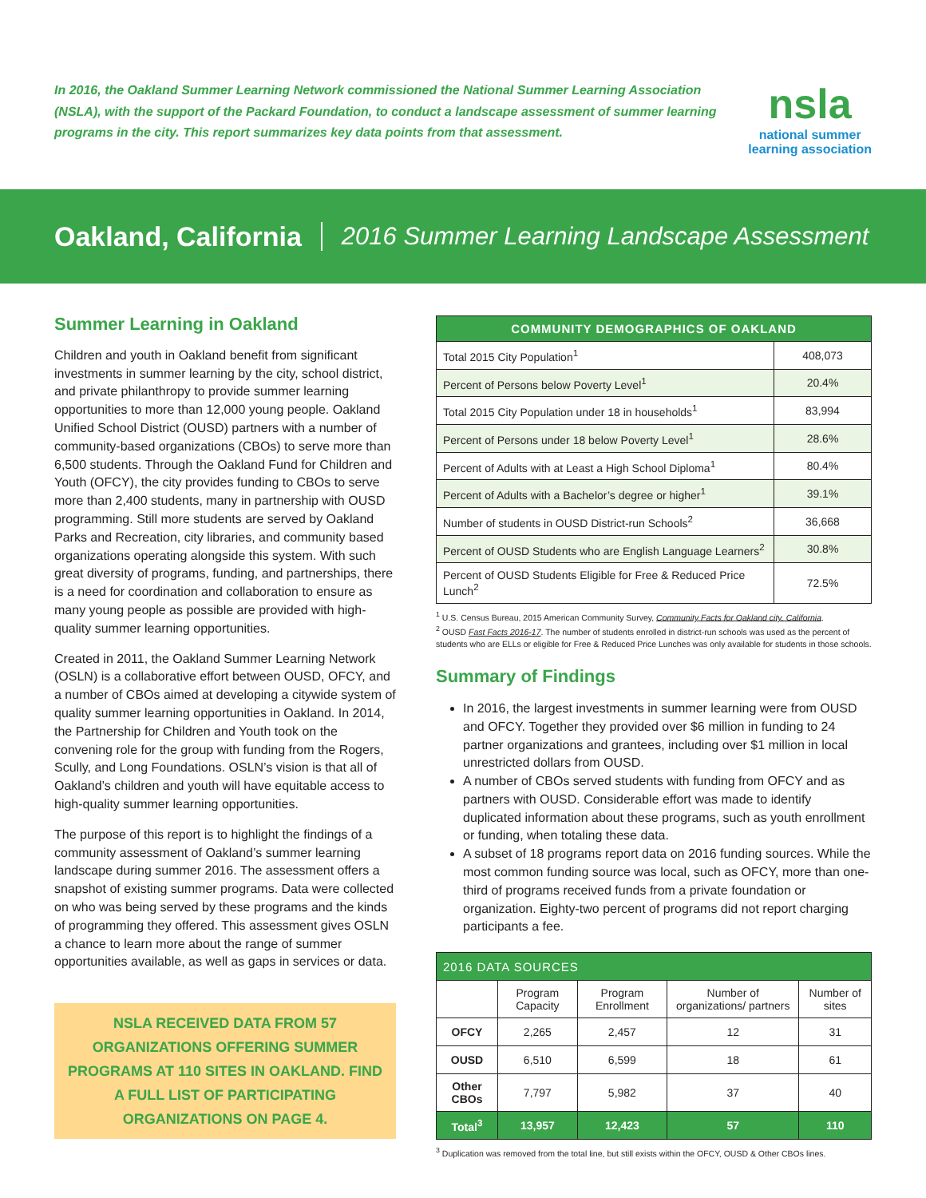In 2016, the Oakland Summer Learning Network commissioned the National Summer Learning Association (NSLA), with the support of the Packard Foundation, to conduct a landscape assessment of summer learning programs in the city. This report summarizes key data points from that assessment.
nsla
national summer
learning association
Oakland, California 2016 Summer Learning Landscape Assessment
Summer Learning in Oakland
Children and youth in Oakland benefit from significant investments in summer learning by the city, school district, and private philanthropy to provide summer learning opportunities to more than 12,000 young people. Oakland Unified School District (OUSD) partners with a number of community-based organizations (CBOs) to serve more than 6,500 students. Through the Oakland Fund for Children and Youth (OFCY), the city provides funding to CBOs to serve more than 2,400 students, many in partnership with OUSD programming. Still more students are served by Oakland Parks and Recreation, city libraries, and community based organizations operating alongside this system. With such great diversity of programs, funding, and partnerships, there is a need for coordination and collaboration to ensure as many young people as possible are provided with high-quality summer learning opportunities.
Created in 2011, the Oakland Summer Learning Network (OSLN) is a collaborative effort between OUSD, OFCY, and a number of CBOs aimed at developing a citywide system of quality summer learning opportunities in Oakland. In 2014, the Partnership for Children and Youth took on the convening role for the group with funding from the Rogers, Scully, and Long Foundations. OSLN’s vision is that all of Oakland’s children and youth will have equitable access to high-quality summer learning opportunities.
The purpose of this report is to highlight the findings of a community assessment of Oakland’s summer learning landscape during summer 2016. The assessment offers a snapshot of existing summer programs. Data were collected on who was being served by these programs and the kinds of programming they offered. This assessment gives OSLN a chance to learn more about the range of summer opportunities available, as well as gaps in services or data.
NSLA RECEIVED DATA FROM 57 ORGANIZATIONS OFFERING SUMMER PROGRAMS AT 110 SITES IN OAKLAND. FIND A FULL LIST OF PARTICIPATING ORGANIZATIONS ON PAGE 4.
| COMMUNITY DEMOGRAPHICS OF OAKLAND | |
| --- | --- |
| Total 2015 City Population<sup>1</sup> | 408,073 |
| Percent of Persons below Poverty Level<sup>1</sup> | 20.4% |
| Total 2015 City Population under 18 in households<sup>1</sup> | 83,994 |
| Percent of Persons under 18 below Poverty Level<sup>1</sup> | 28.6% |
| Percent of Adults with at Least a High School Diploma<sup>1</sup> | 80.4% |
| Percent of Adults with a Bachelor’s degree or higher<sup>1</sup> | 39.1% |
| Number of students in OUSD District-run Schools<sup>2</sup> | 36,668 |
| Percent of OUSD Students who are English Language Learners<sup>2</sup> | 30.8% |
| Percent of OUSD Students Eligible for Free & Reduced Price Lunch<sup>2</sup> | 72.5% |
<sup>1</sup> U.S. Census Bureau, 2015 American Community Survey, Community Facts for Oakland city, California.
<sup>2</sup> OUSD Fast Facts 2016-17. The number of students enrolled in district-run schools was used as the percent of students who are ELLs or eligible for Free & Reduced Price Lunches was only available for students in those schools.
Summary of Findings
In 2016, the largest investments in summer learning were from OUSD and OFCY. Together they provided over $6 million in funding to 24 partner organizations and grantees, including over $1 million in local unrestricted dollars from OUSD.
A number of CBOs served students with funding from OFCY and as partners with OUSD. Considerable effort was made to identify duplicated information about these programs, such as youth enrollment or funding, when totaling these data.
A subset of 18 programs report data on 2016 funding sources. While the most common funding source was local, such as OFCY, more than one-third of programs received funds from a private foundation or organization. Eighty-two percent of programs did not report charging participants a fee.
| 2016 DATA SOURCES | | | | |
| --- | --- | --- | --- | --- |
| | Program Capacity | Program Enrollment | Number of organizations/ partners | Number of sites |
| OFCY | 2,265 | 2,457 | 12 | 31 |
| OUSD | 6,510 | 6,599 | 18 | 61 |
| Other CBOs | 7,797 | 5,982 | 37 | 40 |
| Total<sup>3</sup> | 13,957 | 12,423 | 57 | 110 |
<sup>3</sup> Duplication was removed from the total line, but still exists within the OFCY, OUSD & Other CBOs lines.